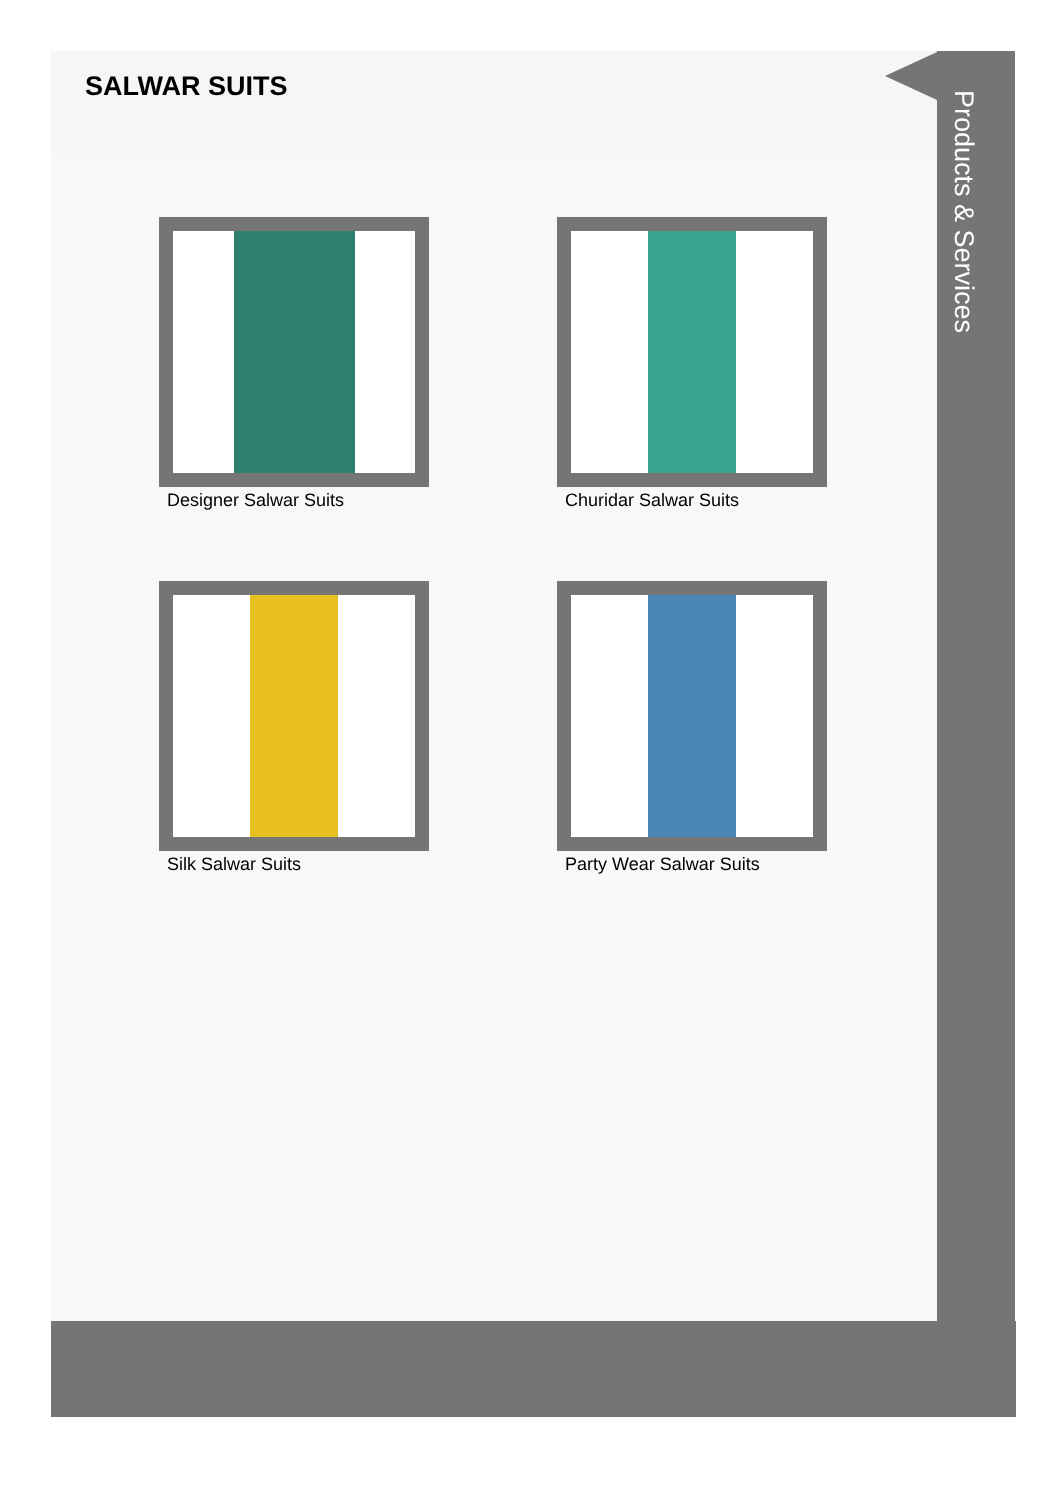SALWAR SUITS
Designer Salwar Suits
Churidar Salwar Suits
Silk Salwar Suits
Party Wear Salwar Suits
Products & Services